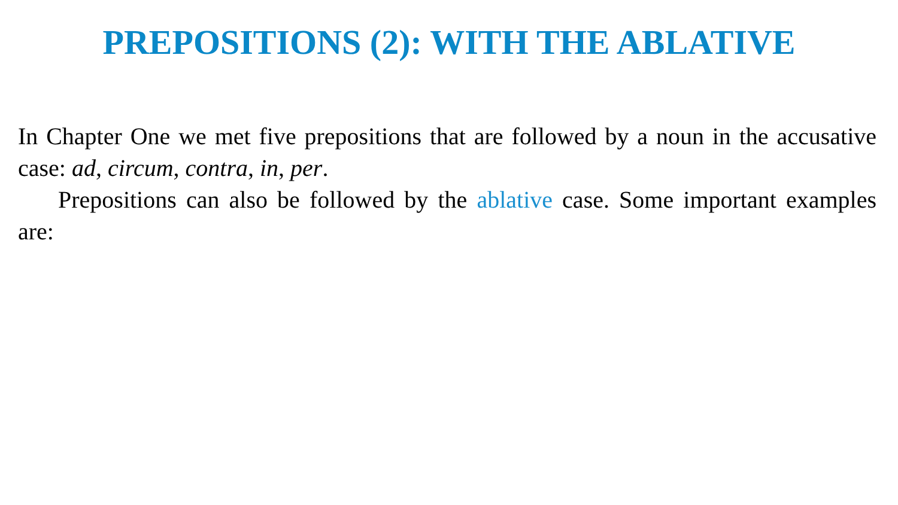PREPOSITIONS (2): WITH THE ABLATIVE
In Chapter One we met five prepositions that are followed by a noun in the accusative case: ad, circum, contra, in, per.
Prepositions can also be followed by the ablative case. Some important examples are: